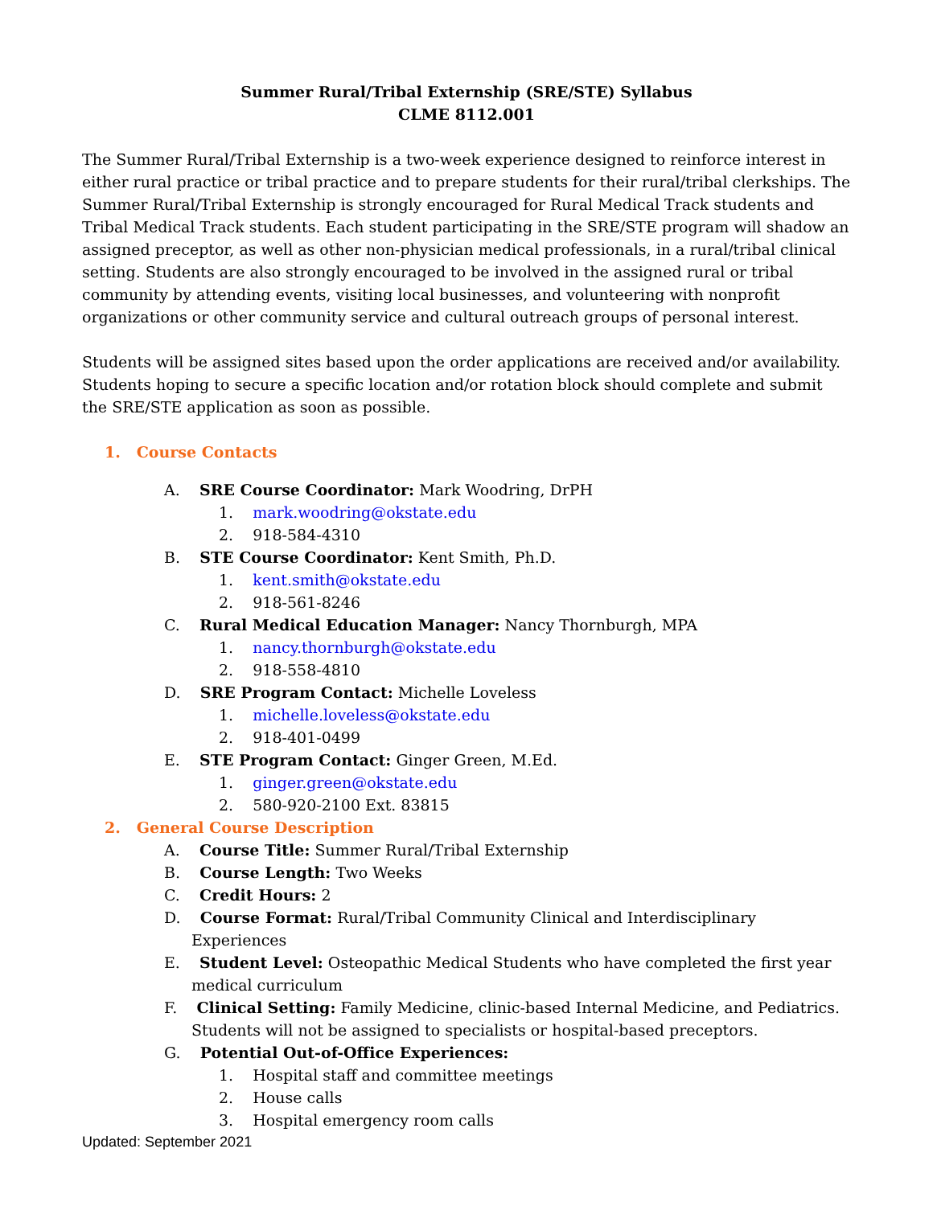Summer Rural/Tribal Externship (SRE/STE) Syllabus
CLME 8112.001
The Summer Rural/Tribal Externship is a two-week experience designed to reinforce interest in either rural practice or tribal practice and to prepare students for their rural/tribal clerkships. The Summer Rural/Tribal Externship is strongly encouraged for Rural Medical Track students and Tribal Medical Track students. Each student participating in the SRE/STE program will shadow an assigned preceptor, as well as other non-physician medical professionals, in a rural/tribal clinical setting. Students are also strongly encouraged to be involved in the assigned rural or tribal community by attending events, visiting local businesses, and volunteering with nonprofit organizations or other community service and cultural outreach groups of personal interest.
Students will be assigned sites based upon the order applications are received and/or availability. Students hoping to secure a specific location and/or rotation block should complete and submit the SRE/STE application as soon as possible.
1. Course Contacts
A. SRE Course Coordinator: Mark Woodring, DrPH
1. mark.woodring@okstate.edu
2. 918-584-4310
B. STE Course Coordinator: Kent Smith, Ph.D.
1. kent.smith@okstate.edu
2. 918-561-8246
C. Rural Medical Education Manager: Nancy Thornburgh, MPA
1. nancy.thornburgh@okstate.edu
2. 918-558-4810
D. SRE Program Contact: Michelle Loveless
1. michelle.loveless@okstate.edu
2. 918-401-0499
E. STE Program Contact: Ginger Green, M.Ed.
1. ginger.green@okstate.edu
2. 580-920-2100 Ext. 83815
2. General Course Description
A. Course Title: Summer Rural/Tribal Externship
B. Course Length: Two Weeks
C. Credit Hours: 2
D. Course Format: Rural/Tribal Community Clinical and Interdisciplinary Experiences
E. Student Level: Osteopathic Medical Students who have completed the first year medical curriculum
F. Clinical Setting: Family Medicine, clinic-based Internal Medicine, and Pediatrics. Students will not be assigned to specialists or hospital-based preceptors.
G. Potential Out-of-Office Experiences:
1. Hospital staff and committee meetings
2. House calls
3. Hospital emergency room calls
Updated: September 2021